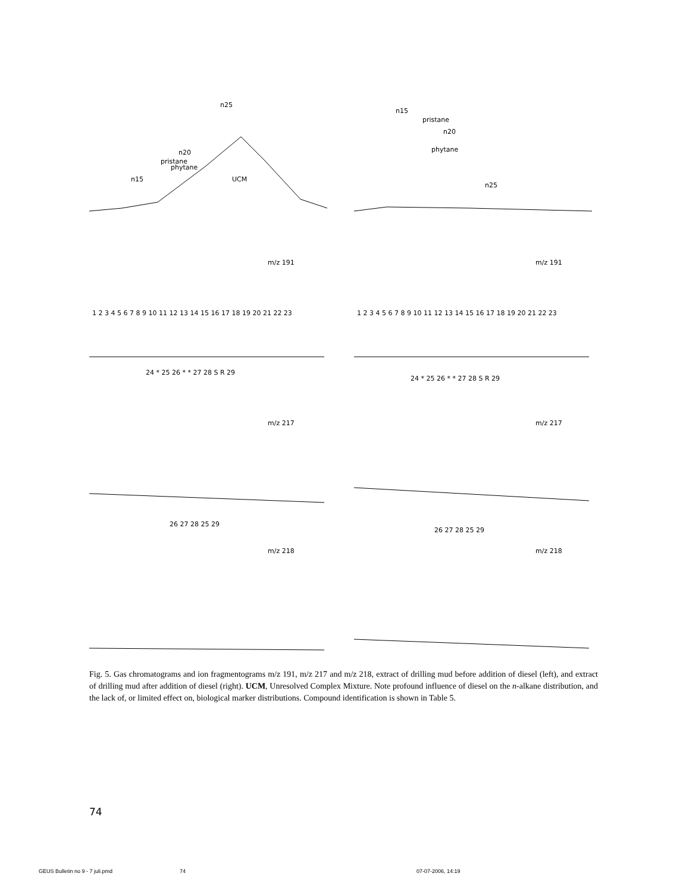n25
n20
n15
pristane
phytane
UCM
n15
pristane
phytane
n20
n25
m/z 191
1 2 3 4 5 6 7 8 9 10 11 12 13 14 15 16 17 18 19 20 21 22 23
m/z 191
1 2 3 4 5 6 7 8 9 10 11 12 13 14 15 16 17 18 19 20 21 22 23
m/z 217
24 * 25 26 * * 27 28 S R 29
m/z 217
24 * 25 26 * * 27 28 S R 29
m/z 218
26 27 28 25 29
m/z 218
26 27 28 25 29
Fig. 5. Gas chromatograms and ion fragmentograms m/z 191, m/z 217 and m/z 218, extract of drilling mud before addition of diesel (left), and extract of drilling mud after addition of diesel (right). UCM, Unresolved Complex Mixture. Note profound influence of diesel on the n-alkane distribution, and the lack of, or limited effect on, biological marker distributions. Compound identification is shown in Table 5.
74
GEUS Bulletin no 9 - 7 juli.pmd
74 07-07-2006, 14:19